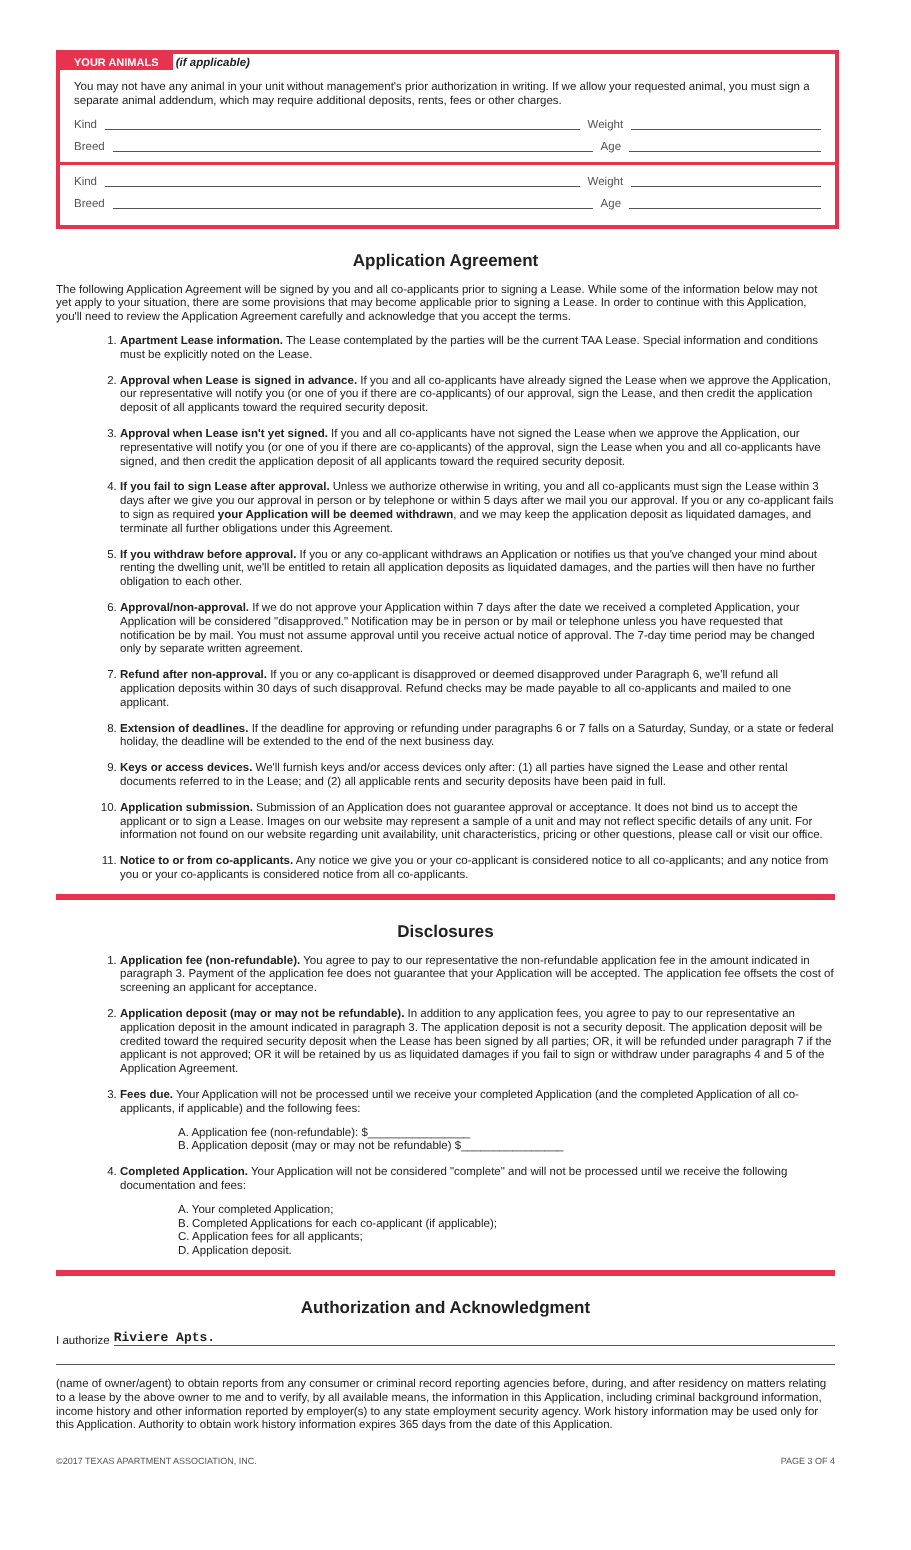YOUR ANIMALS (if applicable)
You may not have any animal in your unit without management's prior authorization in writing. If we allow your requested animal, you must sign a separate animal addendum, which may require additional deposits, rents, fees or other charges.
Kind Weight
Breed Age
Kind Weight
Breed Age
Application Agreement
The following Application Agreement will be signed by you and all co-applicants prior to signing a Lease. While some of the information below may not yet apply to your situation, there are some provisions that may become applicable prior to signing a Lease. In order to continue with this Application, you'll need to review the Application Agreement carefully and acknowledge that you accept the terms.
1. Apartment Lease information. The Lease contemplated by the parties will be the current TAA Lease. Special information and conditions must be explicitly noted on the Lease.
2. Approval when Lease is signed in advance. If you and all co-applicants have already signed the Lease when we approve the Application, our representative will notify you (or one of you if there are co-applicants) of our approval, sign the Lease, and then credit the application deposit of all applicants toward the required security deposit.
3. Approval when Lease isn't yet signed. If you and all co-applicants have not signed the Lease when we approve the Application, our representative will notify you (or one of you if there are co-applicants) of the approval, sign the Lease when you and all co-applicants have signed, and then credit the application deposit of all applicants toward the required security deposit.
4. If you fail to sign Lease after approval. Unless we authorize otherwise in writing, you and all co-applicants must sign the Lease within 3 days after we give you our approval in person or by telephone or within 5 days after we mail you our approval. If you or any co-applicant fails to sign as required your Application will be deemed withdrawn, and we may keep the application deposit as liquidated damages, and terminate all further obligations under this Agreement.
5. If you withdraw before approval. If you or any co-applicant withdraws an Application or notifies us that you've changed your mind about renting the dwelling unit, we'll be entitled to retain all application deposits as liquidated damages, and the parties will then have no further obligation to each other.
6. Approval/non-approval. If we do not approve your Application within 7 days after the date we received a completed Application, your Application will be considered "disapproved." Notification may be in person or by mail or telephone unless you have requested that notification be by mail. You must not assume approval until you receive actual notice of approval. The 7-day time period may be changed only by separate written agreement.
7. Refund after non-approval. If you or any co-applicant is disapproved or deemed disapproved under Paragraph 6, we'll refund all application deposits within 30 days of such disapproval. Refund checks may be made payable to all co-applicants and mailed to one applicant.
8. Extension of deadlines. If the deadline for approving or refunding under paragraphs 6 or 7 falls on a Saturday, Sunday, or a state or federal holiday, the deadline will be extended to the end of the next business day.
9. Keys or access devices. We'll furnish keys and/or access devices only after: (1) all parties have signed the Lease and other rental documents referred to in the Lease; and (2) all applicable rents and security deposits have been paid in full.
10. Application submission. Submission of an Application does not guarantee approval or acceptance. It does not bind us to accept the applicant or to sign a Lease. Images on our website may represent a sample of a unit and may not reflect specific details of any unit. For information not found on our website regarding unit availability, unit characteristics, pricing or other questions, please call or visit our office.
11. Notice to or from co-applicants. Any notice we give you or your co-applicant is considered notice to all co-applicants; and any notice from you or your co-applicants is considered notice from all co-applicants.
Disclosures
1. Application fee (non-refundable). You agree to pay to our representative the non-refundable application fee in the amount indicated in paragraph 3. Payment of the application fee does not guarantee that your Application will be accepted. The application fee offsets the cost of screening an applicant for acceptance.
2. Application deposit (may or may not be refundable). In addition to any application fees, you agree to pay to our representative an application deposit in the amount indicated in paragraph 3. The application deposit is not a security deposit. The application deposit will be credited toward the required security deposit when the Lease has been signed by all parties; OR, it will be refunded under paragraph 7 if the applicant is not approved; OR it will be retained by us as liquidated damages if you fail to sign or withdraw under paragraphs 4 and 5 of the Application Agreement.
3. Fees due. Your Application will not be processed until we receive your completed Application (and the completed Application of all co-applicants, if applicable) and the following fees:
A. Application fee (non-refundable): $________________
B. Application deposit (may or may not be refundable) $________________
4. Completed Application. Your Application will not be considered "complete" and will not be processed until we receive the following documentation and fees:
A. Your completed Application;
B. Completed Applications for each co-applicant (if applicable);
C. Application fees for all applicants;
D. Application deposit.
Authorization and Acknowledgment
I authorize Riviere Apts.
(name of owner/agent) to obtain reports from any consumer or criminal record reporting agencies before, during, and after residency on matters relating to a lease by the above owner to me and to verify, by all available means, the information in this Application, including criminal background information, income history and other information reported by employer(s) to any state employment security agency. Work history information may be used only for this Application. Authority to obtain work history information expires 365 days from the date of this Application.
©2017 TEXAS APARTMENT ASSOCIATION, INC. PAGE 3 OF 4